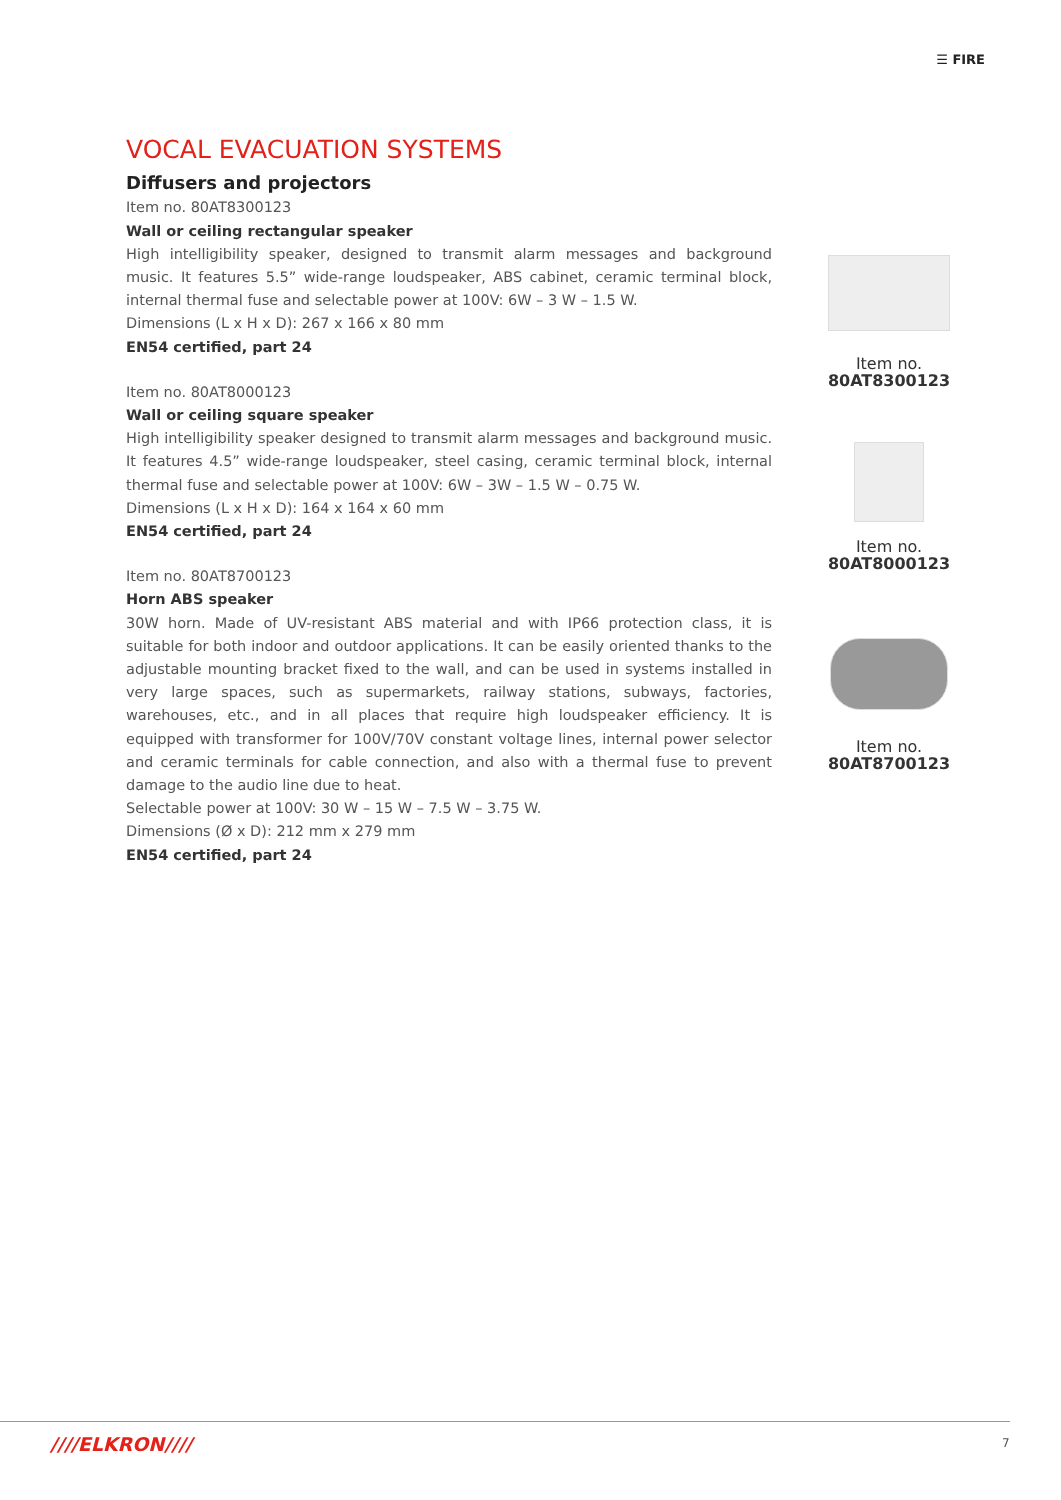☰ FIRE
VOCAL EVACUATION SYSTEMS
Diffusers and projectors
Item no. 80AT8300123
Wall or ceiling rectangular speaker
High intelligibility speaker, designed to transmit alarm messages and background music. It features 5.5” wide-range loudspeaker, ABS cabinet, ceramic terminal block, internal thermal fuse and selectable power at 100V: 6W – 3 W – 1.5 W.
Dimensions (L x H x D): 267 x 166 x 80 mm
EN54 certified, part 24
Item no. 80AT8000123
Wall or ceiling square speaker
High intelligibility speaker designed to transmit alarm messages and background music. It features 4.5” wide-range loudspeaker, steel casing, ceramic terminal block, internal thermal fuse and selectable power at 100V: 6W – 3W – 1.5 W – 0.75 W.
Dimensions (L x H x D): 164 x 164 x 60 mm
EN54 certified, part 24
Item no. 80AT8700123
Horn ABS speaker
30W horn. Made of UV-resistant ABS material and with IP66 protection class, it is suitable for both indoor and outdoor applications. It can be easily oriented thanks to the adjustable mounting bracket fixed to the wall, and can be used in systems installed in very large spaces, such as supermarkets, railway stations, subways, factories, warehouses, etc., and in all places that require high loudspeaker efficiency. It is equipped with transformer for 100V/70V constant voltage lines, internal power selector and ceramic terminals for cable connection, and also with a thermal fuse to prevent damage to the audio line due to heat.
Selectable power at 100V: 30 W – 15 W – 7.5 W – 3.75 W.
Dimensions (Ø x D): 212 mm x 279 mm
EN54 certified, part 24
Item no.
80AT8300123
Item no.
80AT8000123
Item no.
80AT8700123
////ELKRON//// 7